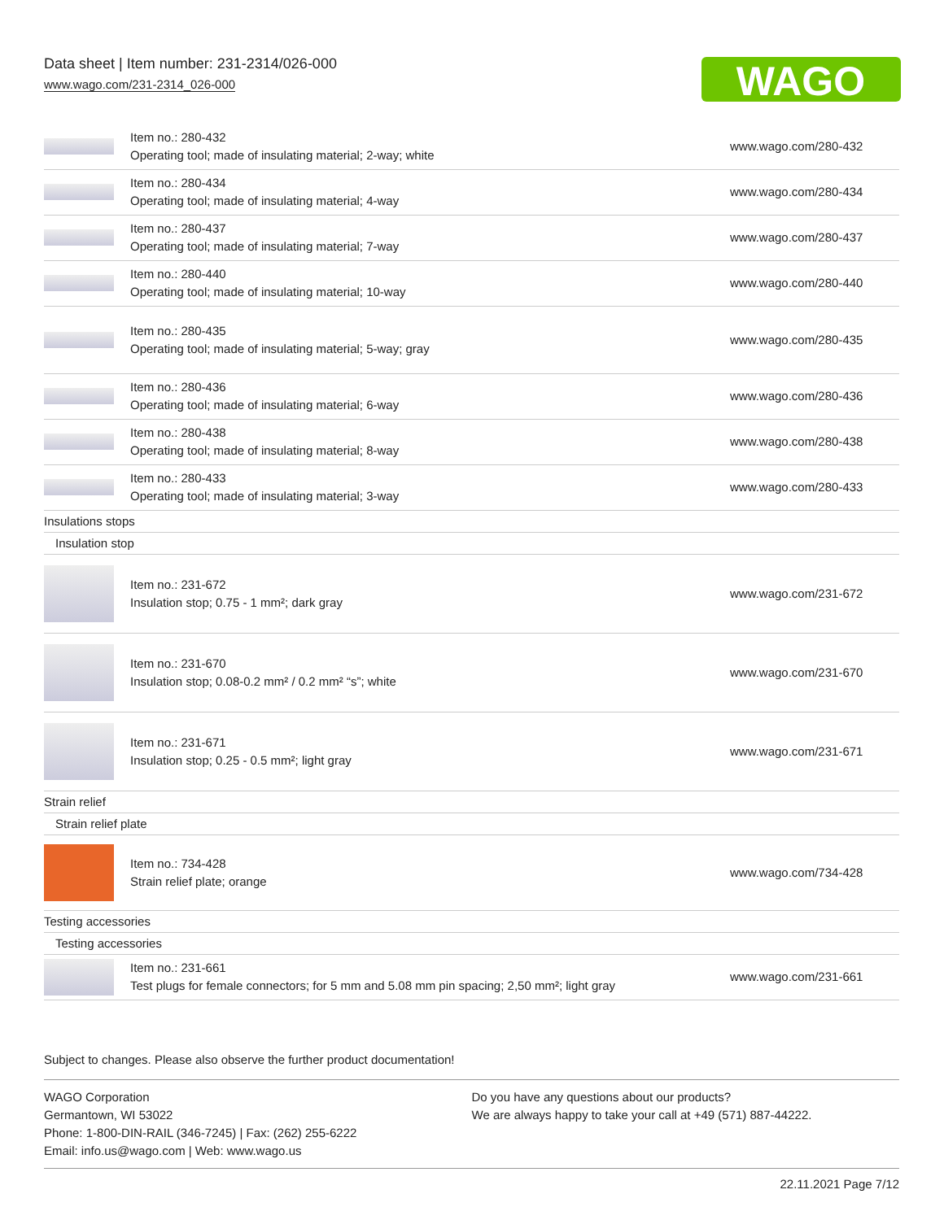Data sheet | Item number: 231-2314/026-000
www.wago.com/231-2314_026-000
WAGO
| | Item no.: 280-432 Operating tool; made of insulating material; 2-way; white | www.wago.com/280-432 |
| | Item no.: 280-434 Operating tool; made of insulating material; 4-way | www.wago.com/280-434 |
| | Item no.: 280-437 Operating tool; made of insulating material; 7-way | www.wago.com/280-437 |
| | Item no.: 280-440 Operating tool; made of insulating material; 10-way | www.wago.com/280-440 |
| | Item no.: 280-435 Operating tool; made of insulating material; 5-way; gray | www.wago.com/280-435 |
| | Item no.: 280-436 Operating tool; made of insulating material; 6-way | www.wago.com/280-436 |
| | Item no.: 280-438 Operating tool; made of insulating material; 8-way | www.wago.com/280-438 |
| | Item no.: 280-433 Operating tool; made of insulating material; 3-way | www.wago.com/280-433 |
| Insulations stops | | |
| Insulation stop | | |
| | Item no.: 231-672 Insulation stop; 0.75 - 1 mm²; dark gray | www.wago.com/231-672 |
| | Item no.: 231-670 Insulation stop; 0.08-0.2 mm² / 0.2 mm² “s”; white | www.wago.com/231-670 |
| | Item no.: 231-671 Insulation stop; 0.25 - 0.5 mm²; light gray | www.wago.com/231-671 |
| Strain relief | | |
| Strain relief plate | | |
| | Item no.: 734-428 Strain relief plate; orange | www.wago.com/734-428 |
| Testing accessories | | |
| Testing accessories | | |
| | Item no.: 231-661 Test plugs for female connectors; for 5 mm and 5.08 mm pin spacing; 2,50 mm²; light gray | www.wago.com/231-661 |
Subject to changes. Please also observe the further product documentation!
WAGO Corporation
Germantown, WI 53022
Phone: 1-800-DIN-RAIL (346-7245) | Fax: (262) 255-6222
Email: info.us@wago.com | Web: www.wago.us
Do you have any questions about our products?
We are always happy to take your call at +49 (571) 887-44222.
22.11.2021 Page 7/12